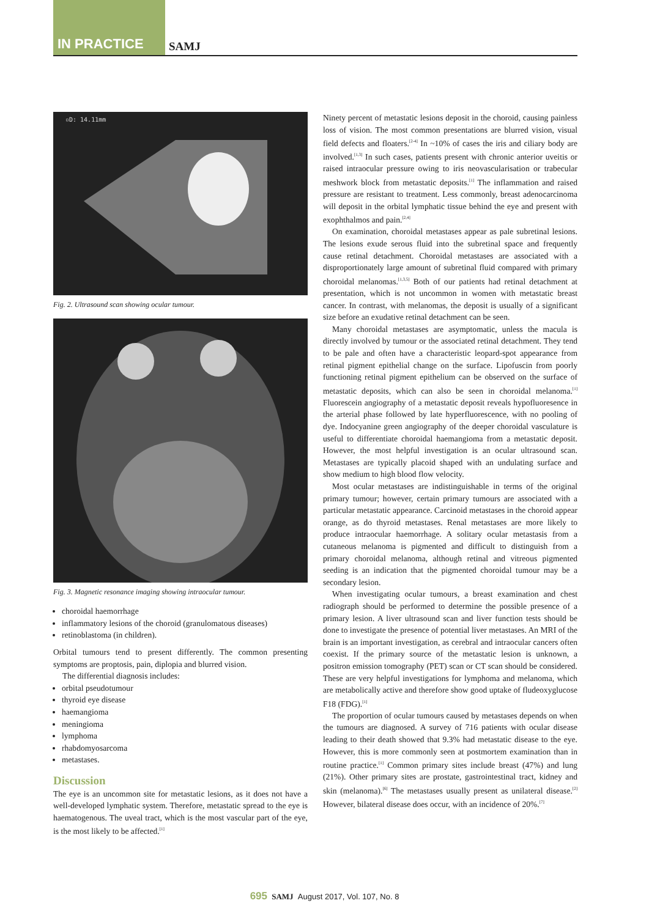IN PRACTICE SAMJ
▫D: 14.11mm
Fig. 2. Ultrasound scan showing ocular tumour.
Fig. 3. Magnetic resonance imaging showing intraocular tumour.
choroidal haemorrhage
inflammatory lesions of the choroid (granulomatous diseases)
retinoblastoma (in children).
Orbital tumours tend to present differently. The common presenting symptoms are proptosis, pain, diplopia and blurred vision.
The differential diagnosis includes:
orbital pseudotumour
thyroid eye disease
haemangioma
meningioma
lymphoma
rhabdomyosarcoma
metastases.
Discussion
The eye is an uncommon site for metastatic lesions, as it does not have a well-developed lymphatic system. Therefore, metastatic spread to the eye is haematogenous. The uveal tract, which is the most vascular part of the eye, is the most likely to be affected.<sup>[1]</sup>
Ninety percent of metastatic lesions deposit in the choroid, causing painless loss of vision. The most common presentations are blurred vision, visual field defects and floaters.<sup>[2-4]</sup> In ~10% of cases the iris and ciliary body are involved.<sup>[1,3]</sup> In such cases, patients present with chronic anterior uveitis or raised intraocular pressure owing to iris neovascularisation or trabecular meshwork block from metastatic deposits.<sup>[1]</sup> The inflammation and raised pressure are resistant to treatment. Less commonly, breast adenocarcinoma will deposit in the orbital lymphatic tissue behind the eye and present with exophthalmos and pain.<sup>[2,4]</sup>
On examination, choroidal metastases appear as pale subretinal lesions. The lesions exude serous fluid into the subretinal space and frequently cause retinal detachment. Choroidal metastases are associated with a disproportionately large amount of subretinal fluid compared with primary choroidal melanomas.<sup>[1,3,5]</sup> Both of our patients had retinal detachment at presentation, which is not uncommon in women with metastatic breast cancer. In contrast, with melanomas, the deposit is usually of a significant size before an exudative retinal detachment can be seen.
Many choroidal metastases are asymptomatic, unless the macula is directly involved by tumour or the associated retinal detachment. They tend to be pale and often have a characteristic leopard-spot appearance from retinal pigment epithelial change on the surface. Lipofuscin from poorly functioning retinal pigment epithelium can be observed on the surface of metastatic deposits, which can also be seen in choroidal melanoma.<sup>[1]</sup> Fluorescein angiography of a metastatic deposit reveals hypofluoresence in the arterial phase followed by late hyperfluorescence, with no pooling of dye. Indocyanine green angiography of the deeper choroidal vasculature is useful to differentiate choroidal haemangioma from a metastatic deposit. However, the most helpful investigation is an ocular ultrasound scan. Metastases are typically placoid shaped with an undulating surface and show medium to high blood flow velocity.
Most ocular metastases are indistinguishable in terms of the original primary tumour; however, certain primary tumours are associated with a particular metastatic appearance. Carcinoid metastases in the choroid appear orange, as do thyroid metastases. Renal metastases are more likely to produce intraocular haemorrhage. A solitary ocular metastasis from a cutaneous melanoma is pigmented and difficult to distinguish from a primary choroidal melanoma, although retinal and vitreous pigmented seeding is an indication that the pigmented choroidal tumour may be a secondary lesion.
When investigating ocular tumours, a breast examination and chest radiograph should be performed to determine the possible presence of a primary lesion. A liver ultrasound scan and liver function tests should be done to investigate the presence of potential liver metastases. An MRI of the brain is an important investigation, as cerebral and intraocular cancers often coexist. If the primary source of the metastatic lesion is unknown, a positron emission tomography (PET) scan or CT scan should be considered. These are very helpful investigations for lymphoma and melanoma, which are metabolically active and therefore show good uptake of fludeoxyglucose F18 (FDG).<sup>[1]</sup>
The proportion of ocular tumours caused by metastases depends on when the tumours are diagnosed. A survey of 716 patients with ocular disease leading to their death showed that 9.3% had metastatic disease to the eye. However, this is more commonly seen at postmortem examination than in routine practice.<sup>[1]</sup> Common primary sites include breast (47%) and lung (21%). Other primary sites are prostate, gastrointestinal tract, kidney and skin (melanoma).<sup>[6]</sup> The metastases usually present as unilateral disease.<sup>[2]</sup> However, bilateral disease does occur, with an incidence of 20%.<sup>[7]</sup>
695 SAMJ August 2017, Vol. 107, No. 8